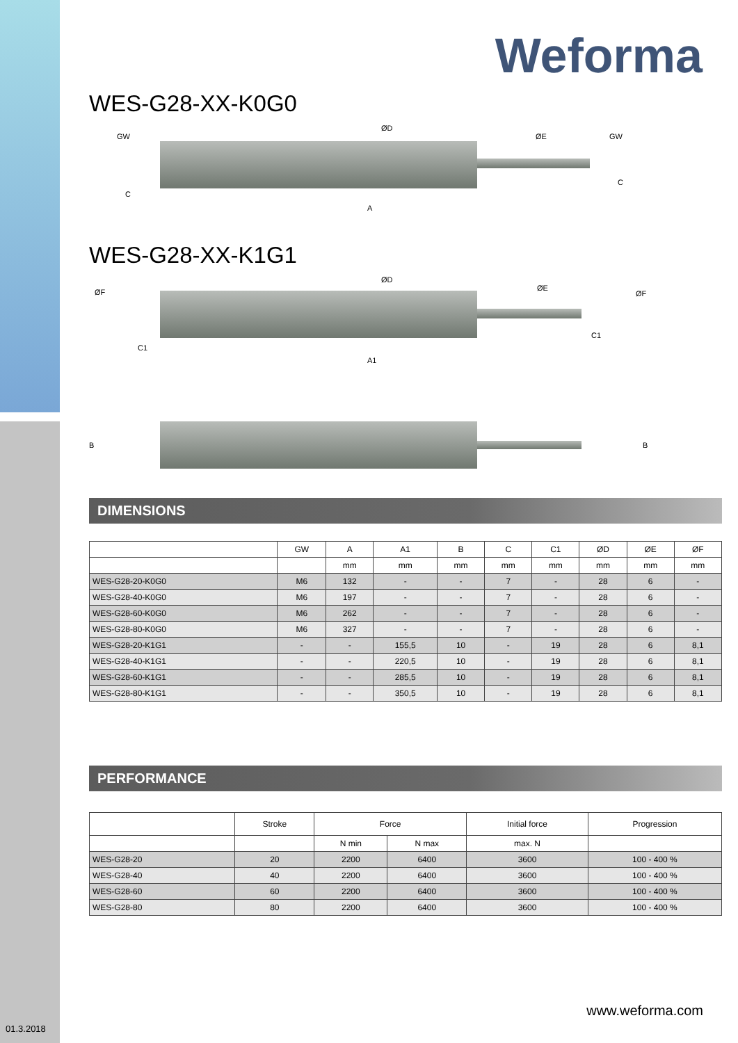Weforma
WES-G28-XX-K0G0
ØD
GW ØE GW
C
C
A
WES-G28-XX-K1G1
ØD
ØF ØE
ØF
C1
C1
A1
B B
DIMENSIONS
| | GW | A | A1 | B | C | C1 | ØD | ØE | ØF |
| --- | --- | --- | --- | --- | --- | --- | --- | --- | --- |
| | | mm | mm | mm | mm | mm | mm | mm | mm |
| WES-G28-20-K0G0 | M6 | 132 | - | - | 7 | - | 28 | 6 | - |
| WES-G28-40-K0G0 | M6 | 197 | - | - | 7 | - | 28 | 6 | - |
| WES-G28-60-K0G0 | M6 | 262 | - | - | 7 | - | 28 | 6 | - |
| WES-G28-80-K0G0 | M6 | 327 | - | - | 7 | - | 28 | 6 | - |
| WES-G28-20-K1G1 | - | - | 155,5 | 10 | - | 19 | 28 | 6 | 8,1 |
| WES-G28-40-K1G1 | - | - | 220,5 | 10 | - | 19 | 28 | 6 | 8,1 |
| WES-G28-60-K1G1 | - | - | 285,5 | 10 | - | 19 | 28 | 6 | 8,1 |
| WES-G28-80-K1G1 | - | - | 350,5 | 10 | - | 19 | 28 | 6 | 8,1 |
PERFORMANCE
| | Stroke | Force | | Initial force | Progression |
| --- | --- | --- | --- | --- | --- |
| | | N min | N max | max. N | |
| WES-G28-20 | 20 | 2200 | 6400 | 3600 | 100 - 400 % |
| WES-G28-40 | 40 | 2200 | 6400 | 3600 | 100 - 400 % |
| WES-G28-60 | 60 | 2200 | 6400 | 3600 | 100 - 400 % |
| WES-G28-80 | 80 | 2200 | 6400 | 3600 | 100 - 400 % |
www.weforma.com
01.3.2018